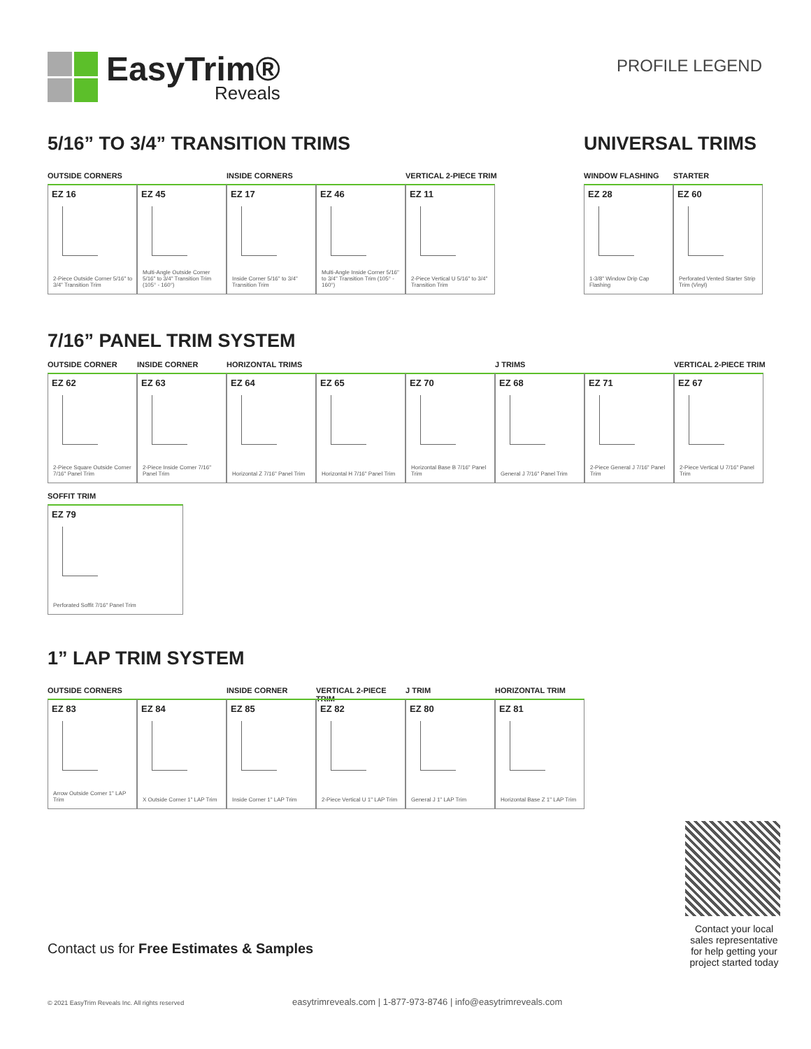EasyTrim®
Reveals
PROFILE LEGEND
5/16” TO 3/4” TRANSITION TRIMS
OUTSIDE CORNERS INSIDE CORNERS VERTICAL 2-PIECE TRIM
EZ 16
2-Piece Outside Corner 5/16" to 3/4" Transition Trim
EZ 45
Multi-Angle Outside Corner 5/16" to 3/4" Transition Trim (105° - 160°)
EZ 17
Inside Corner 5/16" to 3/4" Transition Trim
EZ 46
Multi-Angle Inside Corner 5/16" to 3/4" Transition Trim (105° - 160°)
EZ 11
2-Piece Vertical U 5/16" to 3/4" Transition Trim
UNIVERSAL TRIMS
WINDOW FLASHING STARTER
EZ 28
1-3/8" Window Drip Cap Flashing
EZ 60
Perforated Vented Starter Strip Trim (Vinyl)
7/16” PANEL TRIM SYSTEM
OUTSIDE CORNER INSIDE CORNER HORIZONTAL TRIMS J TRIMS VERTICAL 2-PIECE TRIM
EZ 62
2-Piece Square Outside Corner 7/16" Panel Trim
EZ 63
2-Piece Inside Corner 7/16" Panel Trim
EZ 64
Horizontal Z 7/16" Panel Trim
EZ 65
Horizontal H 7/16" Panel Trim
EZ 70
Horizontal Base B 7/16" Panel Trim
EZ 68
General J 7/16" Panel Trim
EZ 71
2-Piece General J 7/16" Panel Trim
EZ 67
2-Piece Vertical U 7/16" Panel Trim
SOFFIT TRIM
EZ 79
Perforated Soffit 7/16" Panel Trim
1” LAP TRIM SYSTEM
OUTSIDE CORNERS INSIDE CORNER VERTICAL 2-PIECE TRIM J TRIM HORIZONTAL TRIM
EZ 83
Arrow Outside Corner 1" LAP Trim
EZ 84
X Outside Corner 1" LAP Trim
EZ 85
Inside Corner 1" LAP Trim
EZ 82
2-Piece Vertical U 1" LAP Trim
EZ 80
General J 1" LAP Trim
EZ 81
Horizontal Base Z 1" LAP Trim
Contact your local sales representative for help getting your project started today
Contact us for Free Estimates & Samples
© 2021 EasyTrim Reveals Inc. All rights reserved easytrimreveals.com | 1-877-973-8746 | info@easytrimreveals.com